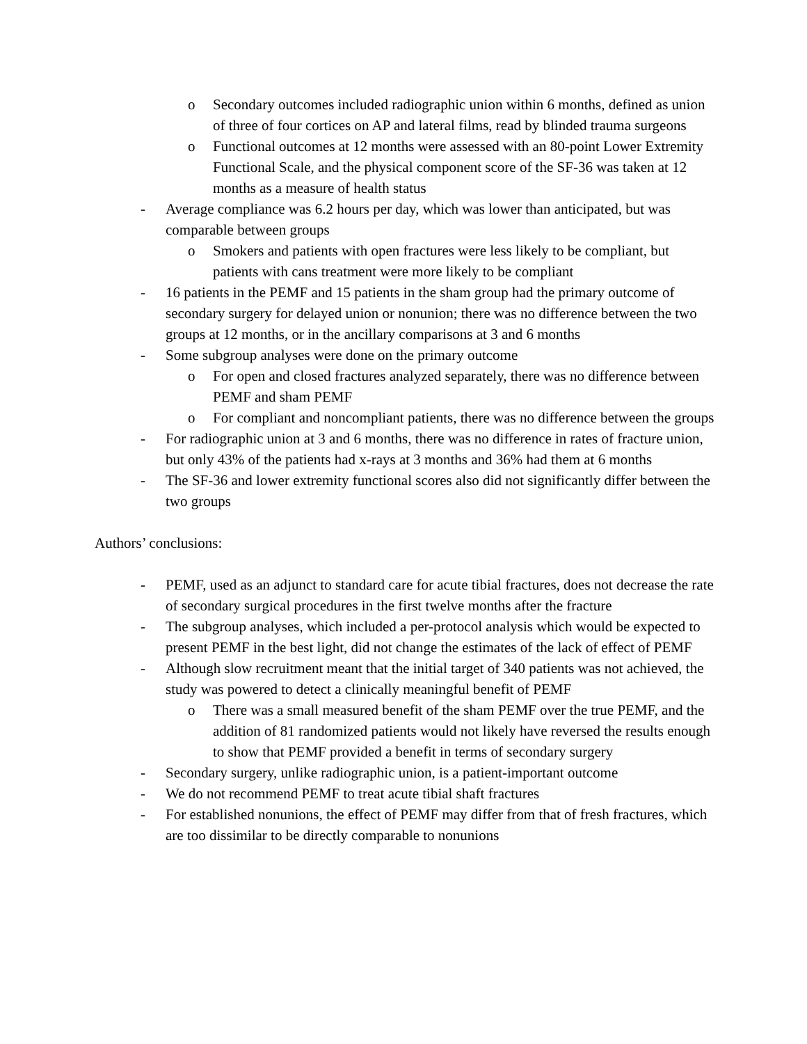o Secondary outcomes included radiographic union within 6 months, defined as union of three of four cortices on AP and lateral films, read by blinded trauma surgeons
o Functional outcomes at 12 months were assessed with an 80-point Lower Extremity Functional Scale, and the physical component score of the SF-36 was taken at 12 months as a measure of health status
- Average compliance was 6.2 hours per day, which was lower than anticipated, but was comparable between groups
o Smokers and patients with open fractures were less likely to be compliant, but patients with cans treatment were more likely to be compliant
- 16 patients in the PEMF and 15 patients in the sham group had the primary outcome of secondary surgery for delayed union or nonunion; there was no difference between the two groups at 12 months, or in the ancillary comparisons at 3 and 6 months
- Some subgroup analyses were done on the primary outcome
o For open and closed fractures analyzed separately, there was no difference between PEMF and sham PEMF
o For compliant and noncompliant patients, there was no difference between the groups
- For radiographic union at 3 and 6 months, there was no difference in rates of fracture union, but only 43% of the patients had x-rays at 3 months and 36% had them at 6 months
- The SF-36 and lower extremity functional scores also did not significantly differ between the two groups
Authors’ conclusions:
- PEMF, used as an adjunct to standard care for acute tibial fractures, does not decrease the rate of secondary surgical procedures in the first twelve months after the fracture
- The subgroup analyses, which included a per-protocol analysis which would be expected to present PEMF in the best light, did not change the estimates of the lack of effect of PEMF
- Although slow recruitment meant that the initial target of 340 patients was not achieved, the study was powered to detect a clinically meaningful benefit of PEMF
o There was a small measured benefit of the sham PEMF over the true PEMF, and the addition of 81 randomized patients would not likely have reversed the results enough to show that PEMF provided a benefit in terms of secondary surgery
- Secondary surgery, unlike radiographic union, is a patient-important outcome
- We do not recommend PEMF to treat acute tibial shaft fractures
- For established nonunions, the effect of PEMF may differ from that of fresh fractures, which are too dissimilar to be directly comparable to nonunions